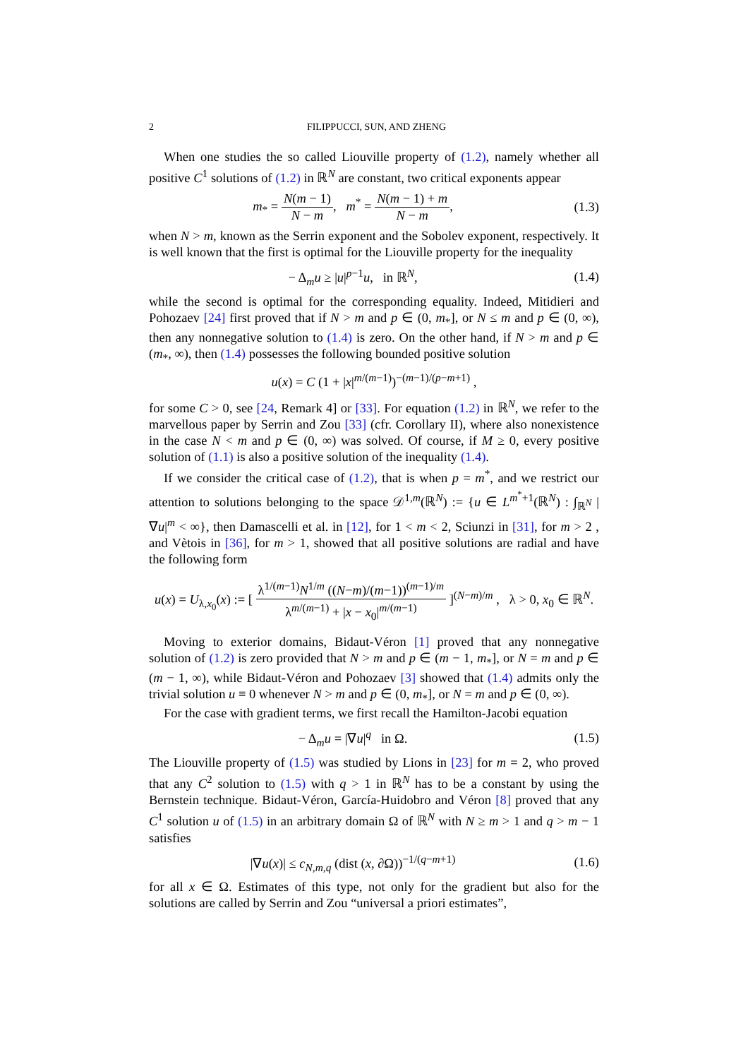2 FILIPPUCCI, SUN, AND ZHENG
When one studies the so called Liouville property of (1.2), namely whether all positive C<sup>1</sup> solutions of (1.2) in ℝ<sup>N</sup> are constant, two critical exponents appear
m<sub>*</sub> = N(m − 1) N − m, m<sup>*</sup> = N(m − 1) + m N − m, (1.3)
when N > m, known as the Serrin exponent and the Sobolev exponent, respectively. It is well known that the first is optimal for the Liouville property for the inequality
− Δ<sub>m</sub>u ≥ |u|<sup>p−1</sup>u, in ℝ<sup>N</sup>, (1.4)
while the second is optimal for the corresponding equality. Indeed, Mitidieri and Pohozaev [24] first proved that if N > m and p ∈ (0, m<sub>*</sub>], or N ≤ m and p ∈ (0, ∞), then any nonnegative solution to (1.4) is zero. On the other hand, if N > m and p ∈ (m<sub>*</sub>, ∞), then (1.4) possesses the following bounded positive solution
u(x) = C (1 + |x|<sup>m/(m−1)</sup>)<sup>−(m−1)/(p−m+1)</sup> ,
for some C > 0, see [24, Remark 4] or [33]. For equation (1.2) in ℝ<sup>N</sup>, we refer to the marvellous paper by Serrin and Zou [33] (cfr. Corollary II), where also nonexistence in the case N < m and p ∈ (0, ∞) was solved. Of course, if M ≥ 0, every positive solution of (1.1) is also a positive solution of the inequality (1.4).
If we consider the critical case of (1.2), that is when p = m<sup>*</sup>, and we restrict our attention to solutions belonging to the space 𝒟<sup>1,m</sup>(ℝ<sup>N</sup>) := {u ∈ L<sup>m<sup>*</sup>+1</sup>(ℝ<sup>N</sup>) : ∫<sub>ℝ<sup>N</sup></sub> |∇u|<sup>m</sup> < ∞}, then Damascelli et al. in [12], for 1 < m < 2, Sciunzi in [31], for m > 2 , and Vètois in [36], for m > 1, showed that all positive solutions are radial and have the following form
u(x) = U<sub>λ,x<sub>0</sub></sub>(x) := [ λ<sup>1/(m−1)</sup>N<sup>1/m</sup> ((N−m)/(m−1))<sup>(m−1)/m</sup> λ<sup>m/(m−1)</sup> + |x − x<sub>0</sub>|<sup>m/(m−1)</sup> ]<sup>(N−m)/m</sup> , λ > 0, x<sub>0</sub> ∈ ℝ<sup>N</sup>.
Moving to exterior domains, Bidaut-Véron [1] proved that any nonnegative solution of (1.2) is zero provided that N > m and p ∈ (m − 1, m<sub>*</sub>], or N = m and p ∈ (m − 1, ∞), while Bidaut-Véron and Pohozaev [3] showed that (1.4) admits only the trivial solution u ≡ 0 whenever N > m and p ∈ (0, m<sub>*</sub>], or N = m and p ∈ (0, ∞).
For the case with gradient terms, we first recall the Hamilton-Jacobi equation
− Δ<sub>m</sub>u = |∇u|<sup>q</sup> in Ω. (1.5)
The Liouville property of (1.5) was studied by Lions in [23] for m = 2, who proved that any C<sup>2</sup> solution to (1.5) with q > 1 in ℝ<sup>N</sup> has to be a constant by using the Bernstein technique. Bidaut-Véron, García-Huidobro and Véron [8] proved that any C<sup>1</sup> solution u of (1.5) in an arbitrary domain Ω of ℝ<sup>N</sup> with N ≥ m > 1 and q > m − 1 satisfies
|∇u(x)| ≤ c<sub>N,m,q</sub> (dist (x, ∂Ω))<sup>−1/(q−m+1)</sup> (1.6)
for all x ∈ Ω. Estimates of this type, not only for the gradient but also for the solutions are called by Serrin and Zou “universal a priori estimates”,